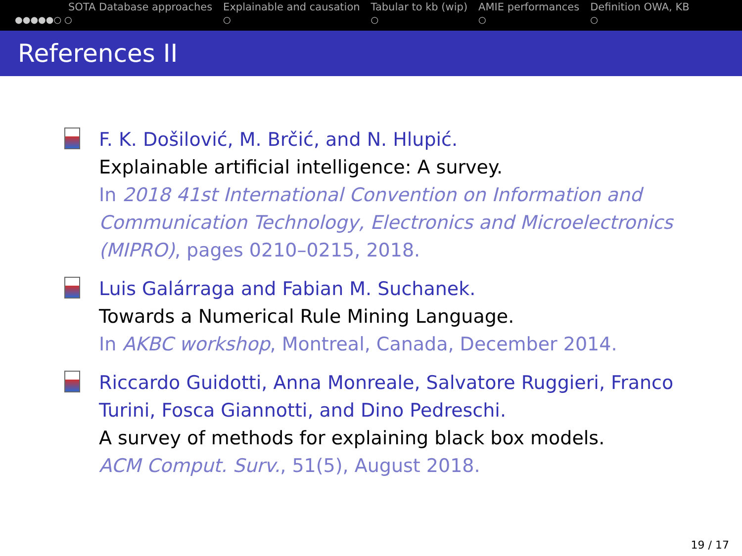SOTA Database approaches
●●●●●○ ○
Explainable and causation
○
Tabular to kb (wip)
○
AMIE performances
○
Definition OWA, KB
○
References II
F. K. Došilović, M. Brčić, and N. Hlupić.
Explainable artificial intelligence: A survey.
In 2018 41st International Convention on Information and Communication Technology, Electronics and Microelectronics (MIPRO), pages 0210–0215, 2018.
Luis Galárraga and Fabian M. Suchanek.
Towards a Numerical Rule Mining Language.
In AKBC workshop, Montreal, Canada, December 2014.
Riccardo Guidotti, Anna Monreale, Salvatore Ruggieri, Franco Turini, Fosca Giannotti, and Dino Pedreschi.
A survey of methods for explaining black box models.
ACM Comput. Surv., 51(5), August 2018.
19 / 17